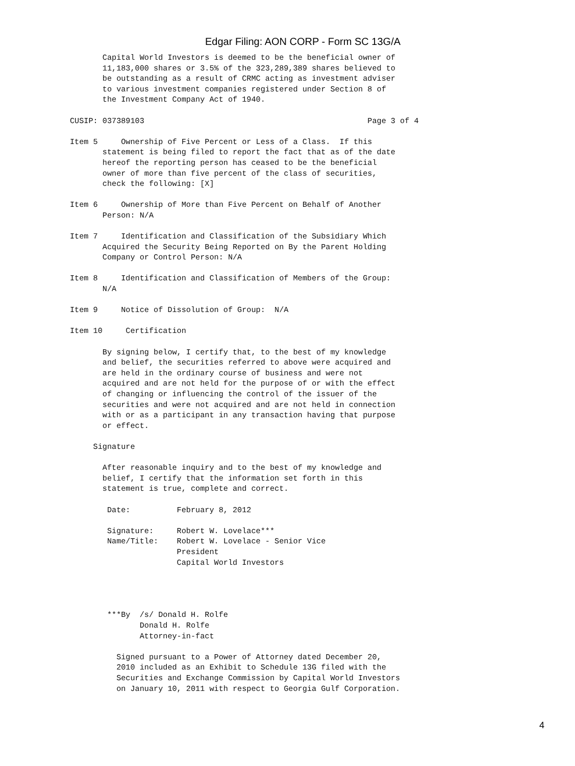Edgar Filing: AON CORP - Form SC 13G/A
       Capital World Investors is deemed to be the beneficial owner of
       11,183,000 shares or 3.5% of the 323,289,389 shares believed to
       be outstanding as a result of CRMC acting as investment adviser
       to various investment companies registered under Section 8 of
       the Investment Company Act of 1940.

CUSIP: 037389103                                                Page 3 of 4

Item 5     Ownership of Five Percent or Less of a Class.  If this
       statement is being filed to report the fact that as of the date
       hereof the reporting person has ceased to be the beneficial
       owner of more than five percent of the class of securities,
       check the following: [X]

Item 6     Ownership of More than Five Percent on Behalf of Another
       Person: N/A

Item 7     Identification and Classification of the Subsidiary Which
       Acquired the Security Being Reported on By the Parent Holding
       Company or Control Person: N/A

Item 8     Identification and Classification of Members of the Group:
       N/A

Item 9     Notice of Dissolution of Group:  N/A

Item 10     Certification

       By signing below, I certify that, to the best of my knowledge
       and belief, the securities referred to above were acquired and
       are held in the ordinary course of business and were not
       acquired and are not held for the purpose of or with the effect
       of changing or influencing the control of the issuer of the
       securities and were not acquired and are not held in connection
       with or as a participant in any transaction having that purpose
       or effect.

     Signature

       After reasonable inquiry and to the best of my knowledge and
       belief, I certify that the information set forth in this
       statement is true, complete and correct.

        Date:          February 8, 2012

        Signature:     Robert W. Lovelace***
        Name/Title:    Robert W. Lovelace - Senior Vice
                       President
                       Capital World Investors




        ***By  /s/ Donald H. Rolfe
               Donald H. Rolfe
               Attorney-in-fact

          Signed pursuant to a Power of Attorney dated December 20,
          2010 included as an Exhibit to Schedule 13G filed with the
          Securities and Exchange Commission by Capital World Investors
          on January 10, 2011 with respect to Georgia Gulf Corporation.
4